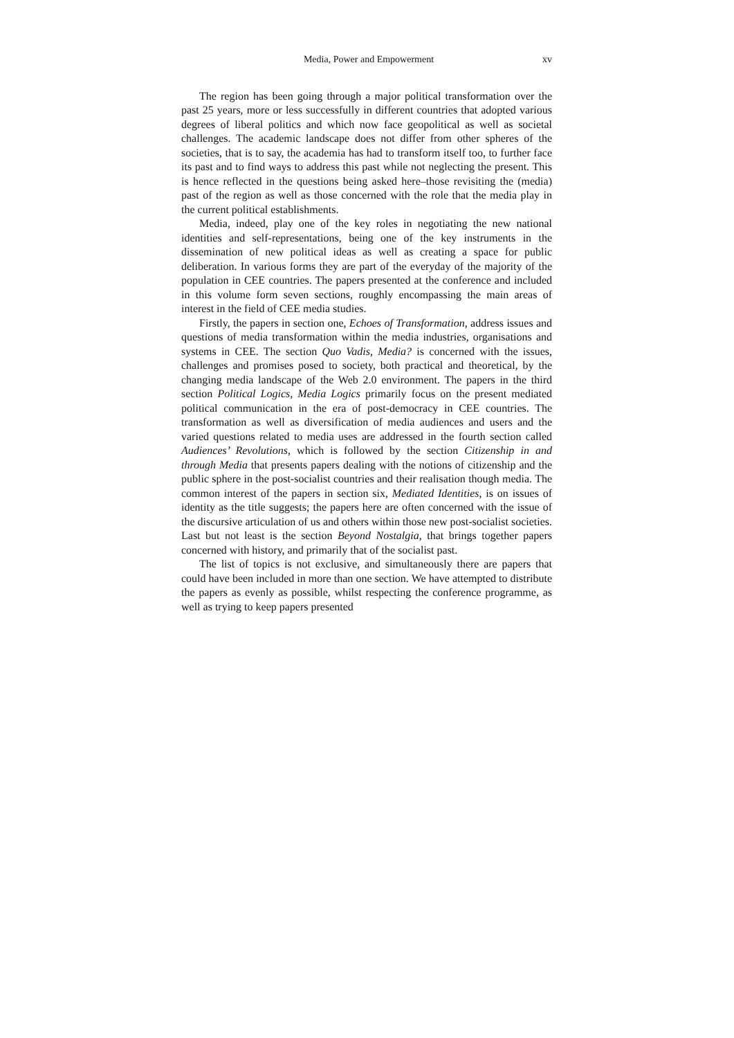Media, Power and Empowerment xv
The region has been going through a major political transformation over the past 25 years, more or less successfully in different countries that adopted various degrees of liberal politics and which now face geopolitical as well as societal challenges. The academic landscape does not differ from other spheres of the societies, that is to say, the academia has had to transform itself too, to further face its past and to find ways to address this past while not neglecting the present. This is hence reflected in the questions being asked here–those revisiting the (media) past of the region as well as those concerned with the role that the media play in the current political establishments.
Media, indeed, play one of the key roles in negotiating the new national identities and self-representations, being one of the key instruments in the dissemination of new political ideas as well as creating a space for public deliberation. In various forms they are part of the everyday of the majority of the population in CEE countries. The papers presented at the conference and included in this volume form seven sections, roughly encompassing the main areas of interest in the field of CEE media studies.
Firstly, the papers in section one, Echoes of Transformation, address issues and questions of media transformation within the media industries, organisations and systems in CEE. The section Quo Vadis, Media? is concerned with the issues, challenges and promises posed to society, both practical and theoretical, by the changing media landscape of the Web 2.0 environment. The papers in the third section Political Logics, Media Logics primarily focus on the present mediated political communication in the era of post-democracy in CEE countries. The transformation as well as diversification of media audiences and users and the varied questions related to media uses are addressed in the fourth section called Audiences’ Revolutions, which is followed by the section Citizenship in and through Media that presents papers dealing with the notions of citizenship and the public sphere in the post-socialist countries and their realisation though media. The common interest of the papers in section six, Mediated Identities, is on issues of identity as the title suggests; the papers here are often concerned with the issue of the discursive articulation of us and others within those new post-socialist societies. Last but not least is the section Beyond Nostalgia, that brings together papers concerned with history, and primarily that of the socialist past.
The list of topics is not exclusive, and simultaneously there are papers that could have been included in more than one section. We have attempted to distribute the papers as evenly as possible, whilst respecting the conference programme, as well as trying to keep papers presented